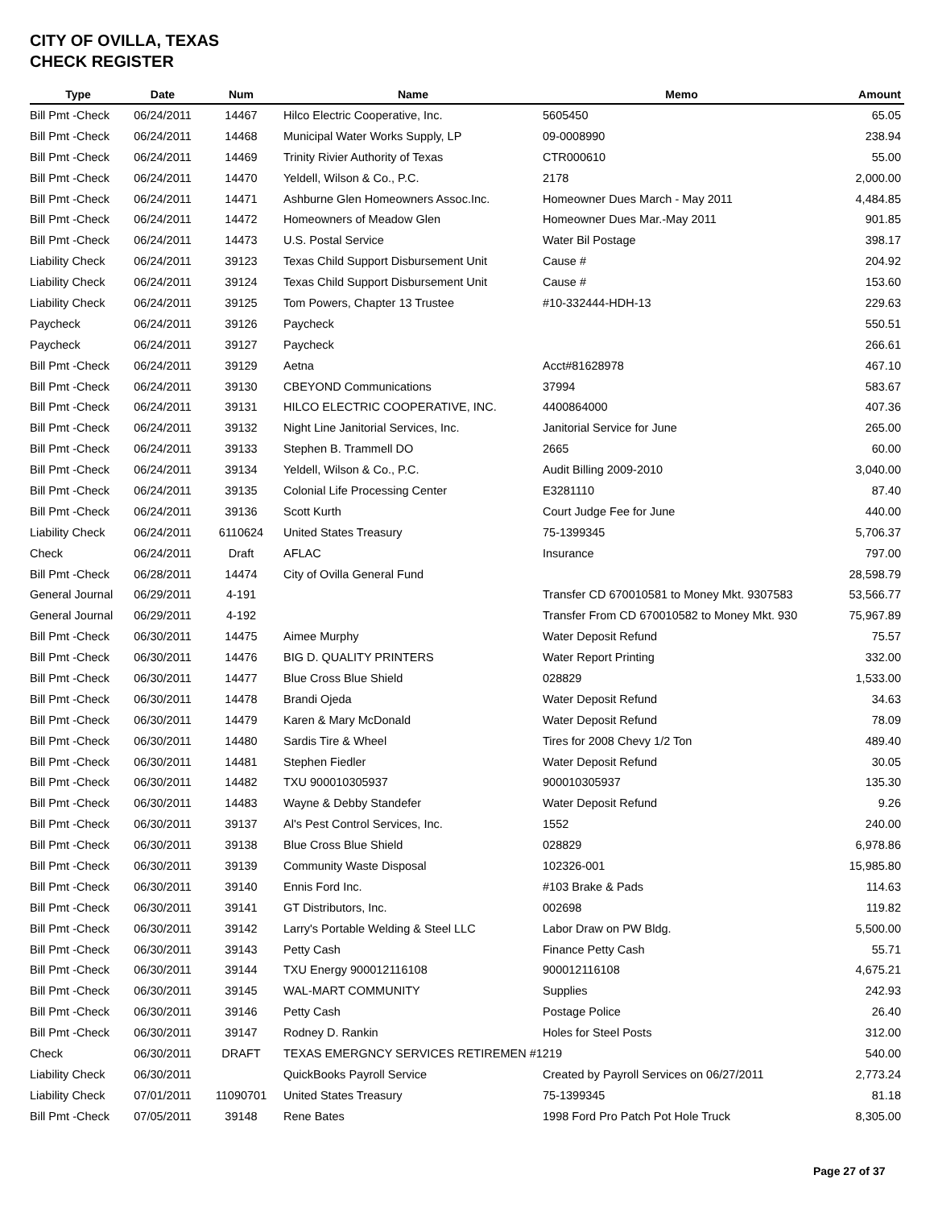CITY OF OVILLA, TEXAS
CHECK REGISTER
| Type | Date | Num | Name | Memo | Amount |
| --- | --- | --- | --- | --- | --- |
| Bill Pmt -Check | 06/24/2011 | 14467 | Hilco Electric Cooperative, Inc. | 5605450 | 65.05 |
| Bill Pmt -Check | 06/24/2011 | 14468 | Municipal Water Works Supply, LP | 09-0008990 | 238.94 |
| Bill Pmt -Check | 06/24/2011 | 14469 | Trinity Rivier Authority of Texas | CTR000610 | 55.00 |
| Bill Pmt -Check | 06/24/2011 | 14470 | Yeldell, Wilson & Co., P.C. | 2178 | 2,000.00 |
| Bill Pmt -Check | 06/24/2011 | 14471 | Ashburne Glen Homeowners Assoc.Inc. | Homeowner Dues March - May 2011 | 4,484.85 |
| Bill Pmt -Check | 06/24/2011 | 14472 | Homeowners of Meadow Glen | Homeowner Dues Mar.-May 2011 | 901.85 |
| Bill Pmt -Check | 06/24/2011 | 14473 | U.S. Postal Service | Water Bil Postage | 398.17 |
| Liability Check | 06/24/2011 | 39123 | Texas Child Support Disbursement Unit | Cause # | 204.92 |
| Liability Check | 06/24/2011 | 39124 | Texas Child Support Disbursement Unit | Cause # | 153.60 |
| Liability Check | 06/24/2011 | 39125 | Tom Powers, Chapter 13 Trustee | #10-332444-HDH-13 | 229.63 |
| Paycheck | 06/24/2011 | 39126 | Paycheck | | 550.51 |
| Paycheck | 06/24/2011 | 39127 | Paycheck | | 266.61 |
| Bill Pmt -Check | 06/24/2011 | 39129 | Aetna | Acct#81628978 | 467.10 |
| Bill Pmt -Check | 06/24/2011 | 39130 | CBEYOND Communications | 37994 | 583.67 |
| Bill Pmt -Check | 06/24/2011 | 39131 | HILCO ELECTRIC COOPERATIVE, INC. | 4400864000 | 407.36 |
| Bill Pmt -Check | 06/24/2011 | 39132 | Night Line Janitorial Services, Inc. | Janitorial Service for June | 265.00 |
| Bill Pmt -Check | 06/24/2011 | 39133 | Stephen B. Trammell DO | 2665 | 60.00 |
| Bill Pmt -Check | 06/24/2011 | 39134 | Yeldell, Wilson & Co., P.C. | Audit Billing 2009-2010 | 3,040.00 |
| Bill Pmt -Check | 06/24/2011 | 39135 | Colonial Life Processing Center | E3281110 | 87.40 |
| Bill Pmt -Check | 06/24/2011 | 39136 | Scott Kurth | Court Judge Fee for June | 440.00 |
| Liability Check | 06/24/2011 | 6110624 | United States Treasury | 75-1399345 | 5,706.37 |
| Check | 06/24/2011 | Draft | AFLAC | Insurance | 797.00 |
| Bill Pmt -Check | 06/28/2011 | 14474 | City of Ovilla General Fund | | 28,598.79 |
| General Journal | 06/29/2011 | 4-191 | | Transfer CD 670010581 to Money Mkt. 9307583 | 53,566.77 |
| General Journal | 06/29/2011 | 4-192 | | Transfer From CD 670010582 to Money Mkt. 930 | 75,967.89 |
| Bill Pmt -Check | 06/30/2011 | 14475 | Aimee Murphy | Water Deposit Refund | 75.57 |
| Bill Pmt -Check | 06/30/2011 | 14476 | BIG D. QUALITY PRINTERS | Water Report Printing | 332.00 |
| Bill Pmt -Check | 06/30/2011 | 14477 | Blue Cross Blue Shield | 028829 | 1,533.00 |
| Bill Pmt -Check | 06/30/2011 | 14478 | Brandi Ojeda | Water Deposit Refund | 34.63 |
| Bill Pmt -Check | 06/30/2011 | 14479 | Karen & Mary McDonald | Water Deposit Refund | 78.09 |
| Bill Pmt -Check | 06/30/2011 | 14480 | Sardis Tire & Wheel | Tires for 2008 Chevy 1/2 Ton | 489.40 |
| Bill Pmt -Check | 06/30/2011 | 14481 | Stephen Fiedler | Water Deposit Refund | 30.05 |
| Bill Pmt -Check | 06/30/2011 | 14482 | TXU 900010305937 | 900010305937 | 135.30 |
| Bill Pmt -Check | 06/30/2011 | 14483 | Wayne & Debby Standefer | Water Deposit Refund | 9.26 |
| Bill Pmt -Check | 06/30/2011 | 39137 | Al's Pest Control Services, Inc. | 1552 | 240.00 |
| Bill Pmt -Check | 06/30/2011 | 39138 | Blue Cross Blue Shield | 028829 | 6,978.86 |
| Bill Pmt -Check | 06/30/2011 | 39139 | Community Waste Disposal | 102326-001 | 15,985.80 |
| Bill Pmt -Check | 06/30/2011 | 39140 | Ennis Ford Inc. | #103 Brake & Pads | 114.63 |
| Bill Pmt -Check | 06/30/2011 | 39141 | GT Distributors, Inc. | 002698 | 119.82 |
| Bill Pmt -Check | 06/30/2011 | 39142 | Larry's Portable Welding & Steel LLC | Labor Draw on PW Bldg. | 5,500.00 |
| Bill Pmt -Check | 06/30/2011 | 39143 | Petty Cash | Finance Petty Cash | 55.71 |
| Bill Pmt -Check | 06/30/2011 | 39144 | TXU Energy 900012116108 | 900012116108 | 4,675.21 |
| Bill Pmt -Check | 06/30/2011 | 39145 | WAL-MART COMMUNITY | Supplies | 242.93 |
| Bill Pmt -Check | 06/30/2011 | 39146 | Petty Cash | Postage Police | 26.40 |
| Bill Pmt -Check | 06/30/2011 | 39147 | Rodney D. Rankin | Holes for Steel Posts | 312.00 |
| Check | 06/30/2011 | DRAFT | TEXAS EMERGNCY SERVICES RETIREMEN #1219 | | 540.00 |
| Liability Check | 06/30/2011 | | QuickBooks Payroll Service | Created by Payroll Services on 06/27/2011 | 2,773.24 |
| Liability Check | 07/01/2011 | 11090701 | United States Treasury | 75-1399345 | 81.18 |
| Bill Pmt -Check | 07/05/2011 | 39148 | Rene Bates | 1998 Ford Pro Patch Pot Hole Truck | 8,305.00 |
Page 27 of 37